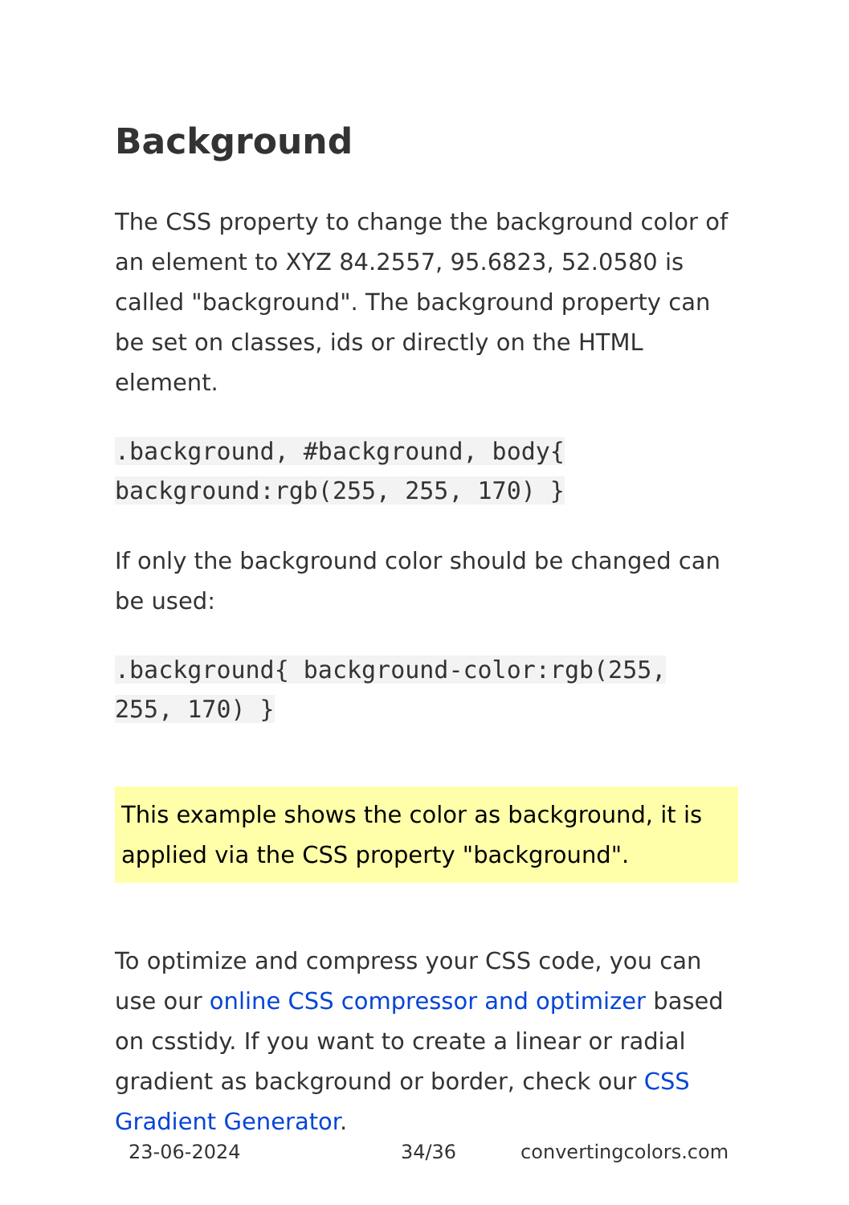Background
The CSS property to change the background color of an element to XYZ 84.2557, 95.6823, 52.0580 is called "background". The background property can be set on classes, ids or directly on the HTML element.
.background, #background, body{
background:rgb(255, 255, 170) }
If only the background color should be changed can be used:
.background{ background-color:rgb(255,
255, 170) }
This example shows the color as background, it is applied via the CSS property "background".
To optimize and compress your CSS code, you can use our online CSS compressor and optimizer based on csstidy. If you want to create a linear or radial gradient as background or border, check our CSS Gradient Generator.
23-06-2024 34/36 convertingcolors.com